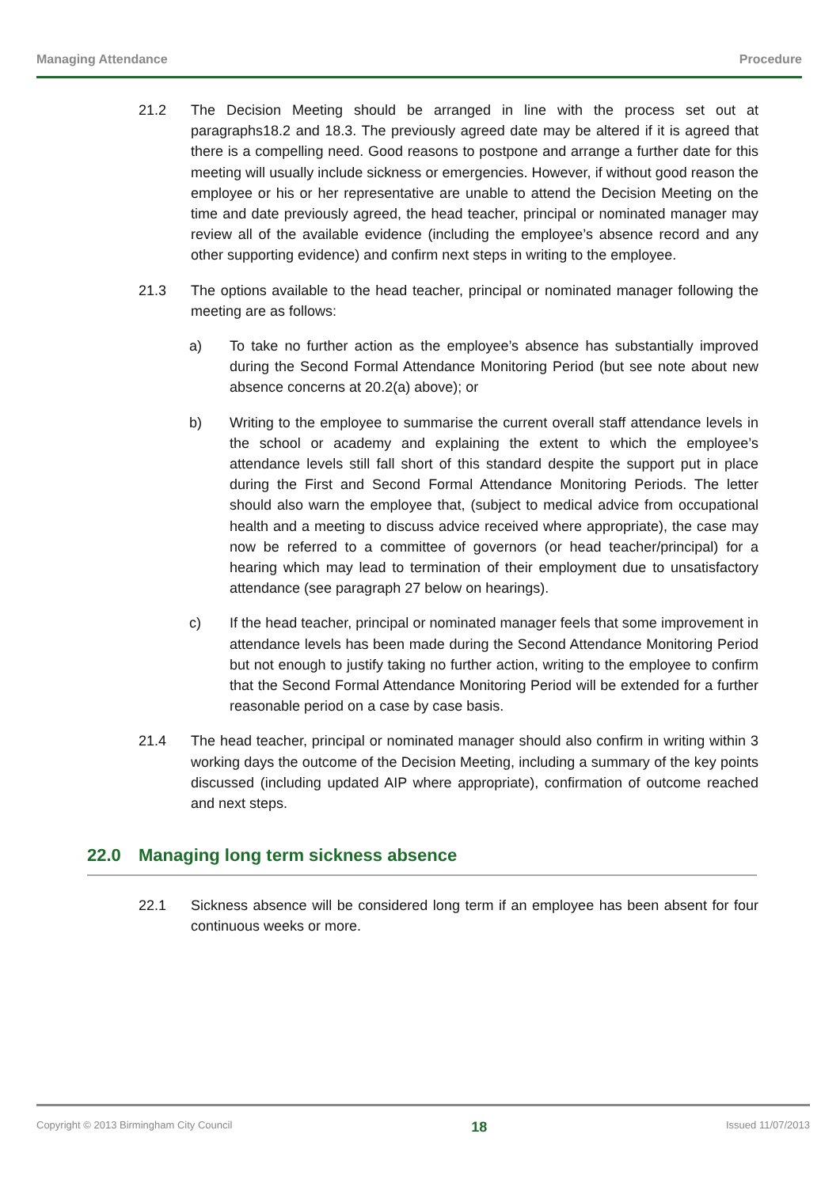Managing Attendance Procedure
21.2 The Decision Meeting should be arranged in line with the process set out at paragraphs18.2 and 18.3. The previously agreed date may be altered if it is agreed that there is a compelling need. Good reasons to postpone and arrange a further date for this meeting will usually include sickness or emergencies. However, if without good reason the employee or his or her representative are unable to attend the Decision Meeting on the time and date previously agreed, the head teacher, principal or nominated manager may review all of the available evidence (including the employee’s absence record and any other supporting evidence) and confirm next steps in writing to the employee.
21.3 The options available to the head teacher, principal or nominated manager following the meeting are as follows:
a) To take no further action as the employee’s absence has substantially improved during the Second Formal Attendance Monitoring Period (but see note about new absence concerns at 20.2(a) above); or
b) Writing to the employee to summarise the current overall staff attendance levels in the school or academy and explaining the extent to which the employee’s attendance levels still fall short of this standard despite the support put in place during the First and Second Formal Attendance Monitoring Periods. The letter should also warn the employee that, (subject to medical advice from occupational health and a meeting to discuss advice received where appropriate), the case may now be referred to a committee of governors (or head teacher/principal) for a hearing which may lead to termination of their employment due to unsatisfactory attendance (see paragraph 27 below on hearings).
c) If the head teacher, principal or nominated manager feels that some improvement in attendance levels has been made during the Second Attendance Monitoring Period but not enough to justify taking no further action, writing to the employee to confirm that the Second Formal Attendance Monitoring Period will be extended for a further reasonable period on a case by case basis.
21.4 The head teacher, principal or nominated manager should also confirm in writing within 3 working days the outcome of the Decision Meeting, including a summary of the key points discussed (including updated AIP where appropriate), confirmation of outcome reached and next steps.
22.0 Managing long term sickness absence
22.1 Sickness absence will be considered long term if an employee has been absent for four continuous weeks or more.
Copyright © 2013 Birmingham City Council 18 Issued 11/07/2013